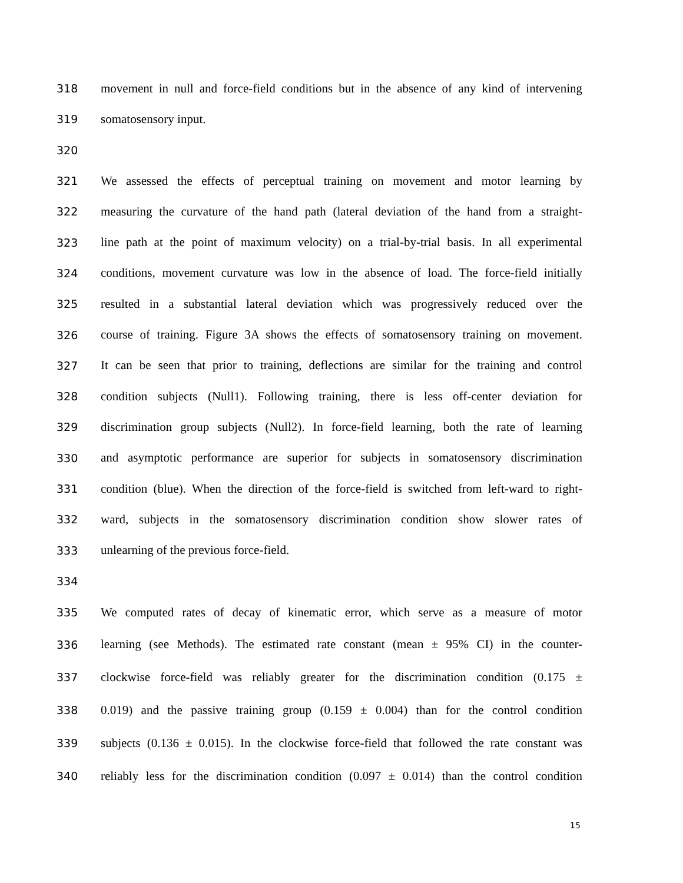318 movement in null and force-field conditions but in the absence of any kind of intervening
319 somatosensory input.
320
321 We assessed the effects of perceptual training on movement and motor learning by
322 measuring the curvature of the hand path (lateral deviation of the hand from a straight-
323 line path at the point of maximum velocity) on a trial-by-trial basis. In all experimental
324 conditions, movement curvature was low in the absence of load. The force-field initially
325 resulted in a substantial lateral deviation which was progressively reduced over the
326 course of training. Figure 3A shows the effects of somatosensory training on movement.
327 It can be seen that prior to training, deflections are similar for the training and control
328 condition subjects (Null1). Following training, there is less off-center deviation for
329 discrimination group subjects (Null2). In force-field learning, both the rate of learning
330 and asymptotic performance are superior for subjects in somatosensory discrimination
331 condition (blue). When the direction of the force-field is switched from left-ward to right-
332 ward, subjects in the somatosensory discrimination condition show slower rates of
333 unlearning of the previous force-field.
334
335 We computed rates of decay of kinematic error, which serve as a measure of motor
336 learning (see Methods). The estimated rate constant (mean ± 95% CI) in the counter-
337 clockwise force-field was reliably greater for the discrimination condition (0.175 ±
338 0.019) and the passive training group (0.159 ± 0.004) than for the control condition
339 subjects (0.136 ± 0.015). In the clockwise force-field that followed the rate constant was
340 reliably less for the discrimination condition (0.097 ± 0.014) than the control condition
15